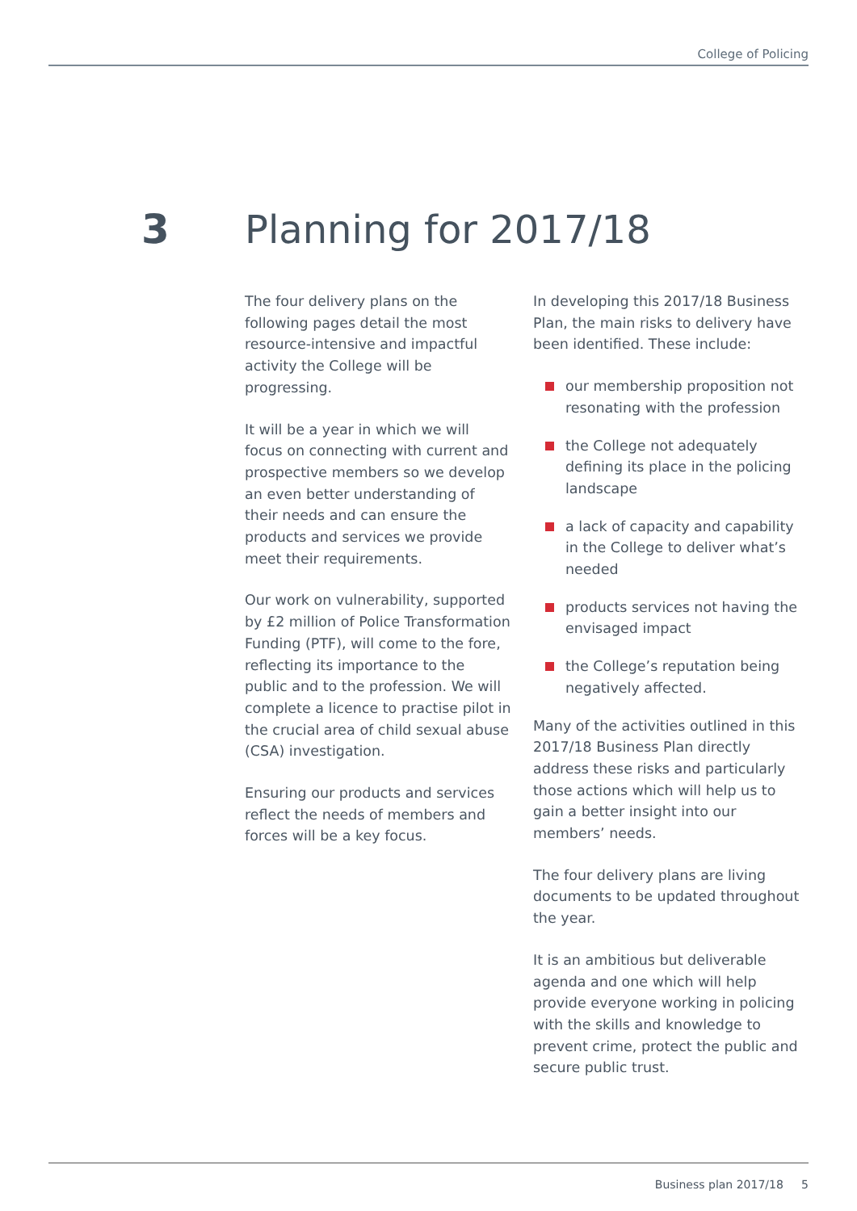College of Policing
3 Planning for 2017/18
The four delivery plans on the following pages detail the most resource-intensive and impactful activity the College will be progressing.
It will be a year in which we will focus on connecting with current and prospective members so we develop an even better understanding of their needs and can ensure the products and services we provide meet their requirements.
Our work on vulnerability, supported by £2 million of Police Transformation Funding (PTF), will come to the fore, reflecting its importance to the public and to the profession. We will complete a licence to practise pilot in the crucial area of child sexual abuse (CSA) investigation.
Ensuring our products and services reflect the needs of members and forces will be a key focus.
In developing this 2017/18 Business Plan, the main risks to delivery have been identified. These include:
our membership proposition not resonating with the profession
the College not adequately defining its place in the policing landscape
a lack of capacity and capability in the College to deliver what’s needed
products services not having the envisaged impact
the College’s reputation being negatively affected.
Many of the activities outlined in this 2017/18 Business Plan directly address these risks and particularly those actions which will help us to gain a better insight into our members’ needs.
The four delivery plans are living documents to be updated throughout the year.
It is an ambitious but deliverable agenda and one which will help provide everyone working in policing with the skills and knowledge to prevent crime, protect the public and secure public trust.
Business plan 2017/18 5